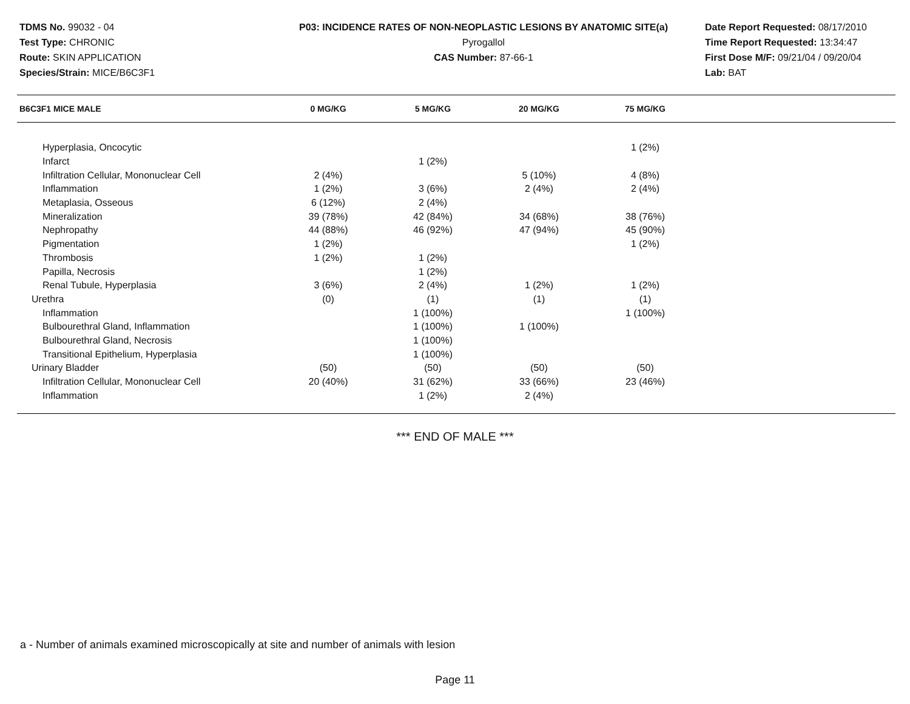TDMS No. 99032 - 04
Test Type: CHRONIC
Route: SKIN APPLICATION
Species/Strain: MICE/B6C3F1
P03: INCIDENCE RATES OF NON-NEOPLASTIC LESIONS BY ANATOMIC SITE(a)
Pyrogallol
CAS Number: 87-66-1
Date Report Requested: 08/17/2010
Time Report Requested: 13:34:47
First Dose M/F: 09/21/04 / 09/20/04
Lab: BAT
| B6C3F1 MICE MALE | 0 MG/KG | 5 MG/KG | 20 MG/KG | 75 MG/KG | |
| --- | --- | --- | --- | --- | --- |
| Hyperplasia, Oncocytic | | | | 1 (2%) | |
| Infarct | | 1 (2%) | | | |
| Infiltration Cellular, Mononuclear Cell | 2 (4%) | | 5 (10%) | 4 (8%) | |
| Inflammation | 1 (2%) | 3 (6%) | 2 (4%) | 2 (4%) | |
| Metaplasia, Osseous | 6 (12%) | 2 (4%) | | | |
| Mineralization | 39 (78%) | 42 (84%) | 34 (68%) | 38 (76%) | |
| Nephropathy | 44 (88%) | 46 (92%) | 47 (94%) | 45 (90%) | |
| Pigmentation | 1 (2%) | | | 1 (2%) | |
| Thrombosis | 1 (2%) | 1 (2%) | | | |
| Papilla, Necrosis | | 1 (2%) | | | |
| Renal Tubule, Hyperplasia | 3 (6%) | 2 (4%) | 1 (2%) | 1 (2%) | |
| Urethra | (0) | (1) | (1) | (1) | |
| Inflammation | | 1 (100%) | | 1 (100%) | |
| Bulbourethral Gland, Inflammation | | 1 (100%) | 1 (100%) | | |
| Bulbourethral Gland, Necrosis | | 1 (100%) | | | |
| Transitional Epithelium, Hyperplasia | | 1 (100%) | | | |
| Urinary Bladder | (50) | (50) | (50) | (50) | |
| Infiltration Cellular, Mononuclear Cell | 20 (40%) | 31 (62%) | 33 (66%) | 23 (46%) | |
| Inflammation | | 1 (2%) | 2 (4%) | | |
*** END OF MALE ***
a - Number of animals examined microscopically at site and number of animals with lesion
Page 11